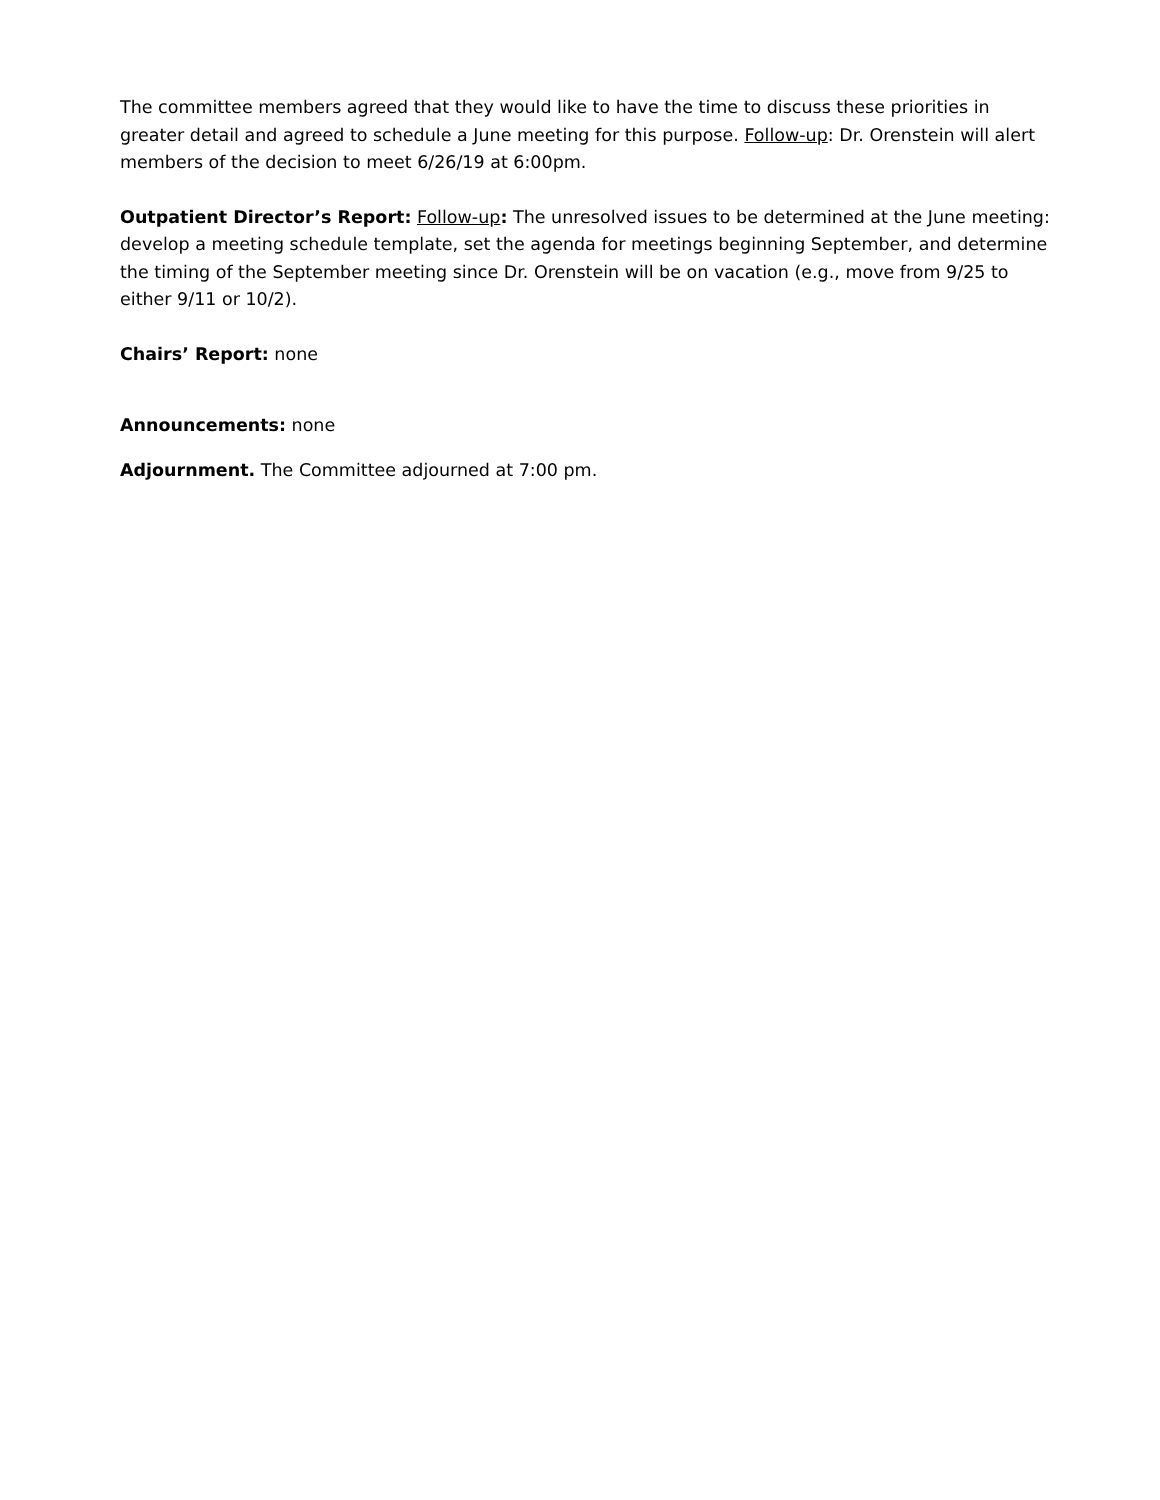The committee members agreed that they would like to have the time to discuss these priorities in greater detail and agreed to schedule a June meeting for this purpose. Follow-up: Dr. Orenstein will alert members of the decision to meet 6/26/19 at 6:00pm.
Outpatient Director’s Report: Follow-up: The unresolved issues to be determined at the June meeting: develop a meeting schedule template, set the agenda for meetings beginning September, and determine the timing of the September meeting since Dr. Orenstein will be on vacation (e.g., move from 9/25 to either 9/11 or 10/2).
Chairs’ Report: none
Announcements: none
Adjournment. The Committee adjourned at 7:00 pm.